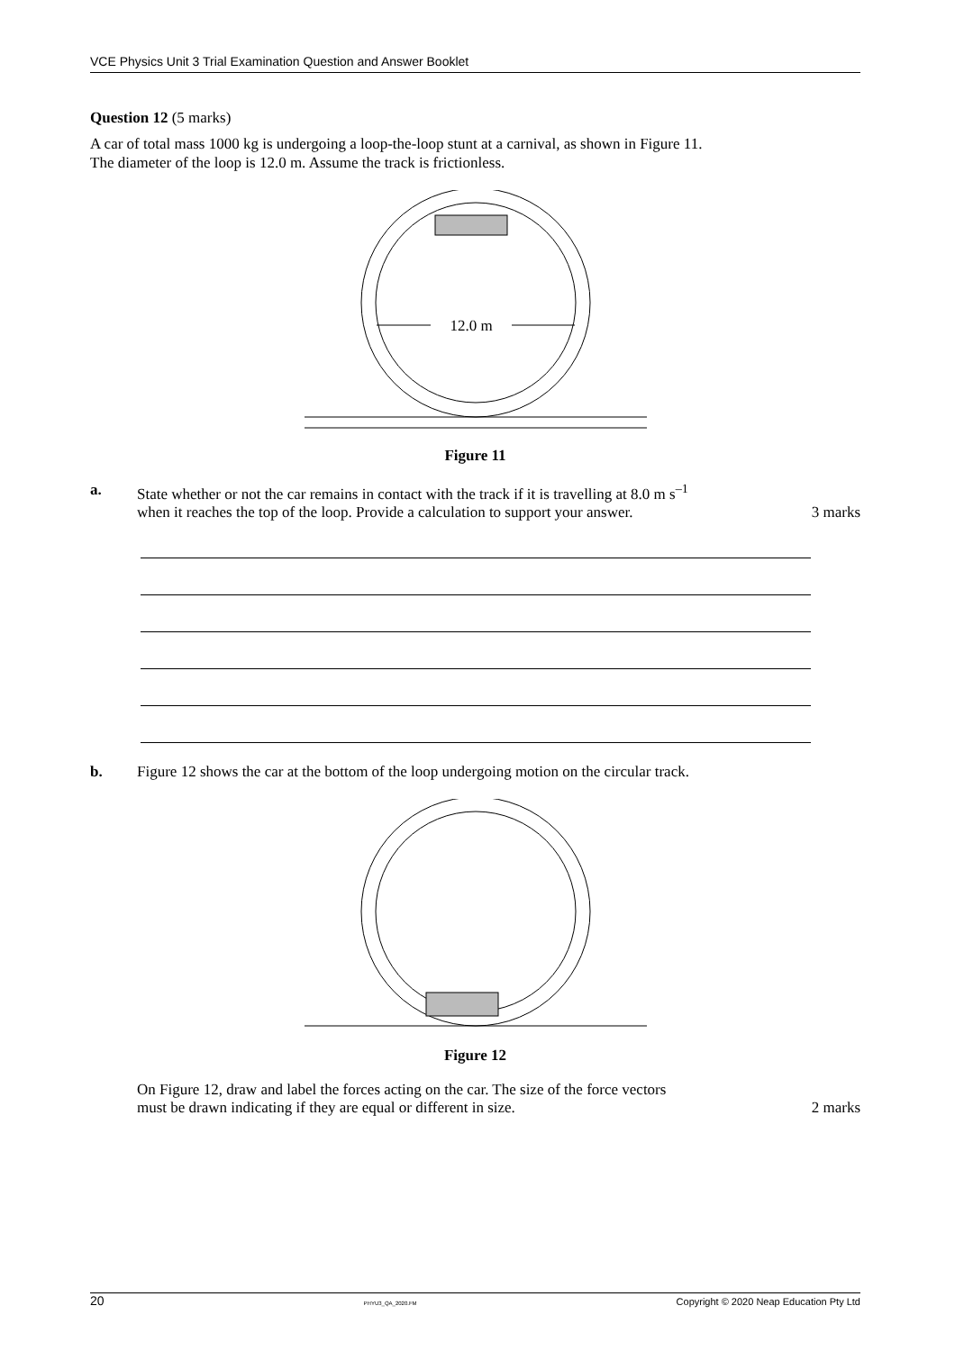VCE Physics Unit 3 Trial Examination Question and Answer Booklet
Question 12 (5 marks)
A car of total mass 1000 kg is undergoing a loop-the-loop stunt at a carnival, as shown in Figure 11.
The diameter of the loop is 12.0 m. Assume the track is frictionless.
12.0 m
Figure 11
a. State whether or not the car remains in contact with the track if it is travelling at 8.0 m s<sup>–1</sup>
when it reaches the top of the loop. Provide a calculation to support your answer. 3 marks
b. Figure 12 shows the car at the bottom of the loop undergoing motion on the circular track.
Figure 12
On Figure 12, draw and label the forces acting on the car. The size of the force vectors
must be drawn indicating if they are equal or different in size. 2 marks
20 PHYU3_QA_2020.FM Copyright © 2020 Neap Education Pty Ltd